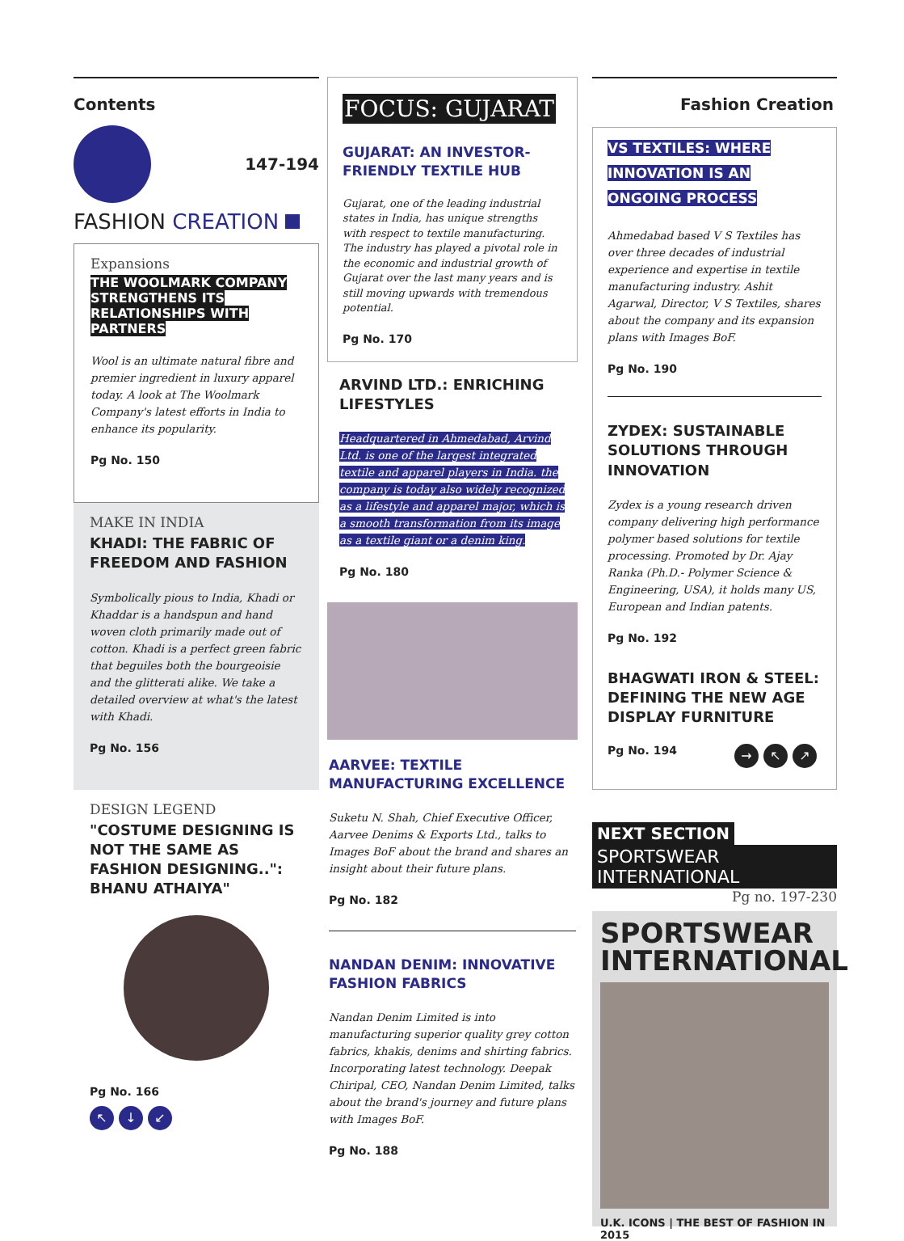Contents
147-194
FASHION CREATION
Expansions
THE WOOLMARK COMPANY STRENGTHENS ITS RELATIONSHIPS WITH PARTNERS
Wool is an ultimate natural fibre and premier ingredient in luxury apparel today. A look at The Woolmark Company's latest efforts in India to enhance its popularity.
Pg No. 150
MAKE IN INDIA
KHADI: THE FABRIC OF FREEDOM AND FASHION
Symbolically pious to India, Khadi or Khaddar is a handspun and hand woven cloth primarily made out of cotton. Khadi is a perfect green fabric that beguiles both the bourgeoisie and the glitterati alike. We take a detailed overview at what's the latest with Khadi.
Pg No. 156
DESIGN LEGEND
"COSTUME DESIGNING IS NOT THE SAME AS FASHION DESIGNING..": BHANU ATHAIYA"
Pg No. 166
↖ ↓ ↙
FOCUS: GUJARAT
GUJARAT: AN INVESTOR-FRIENDLY TEXTILE HUB
Gujarat, one of the leading industrial states in India, has unique strengths with respect to textile manufacturing. The industry has played a pivotal role in the economic and industrial growth of Gujarat over the last many years and is still moving upwards with tremendous potential.
Pg No. 170
ARVIND LTD.: ENRICHING LIFESTYLES
Headquartered in Ahmedabad, Arvind Ltd. is one of the largest integrated textile and apparel players in India. the company is today also widely recognized as a lifestyle and apparel major, which is a smooth transformation from its image as a textile giant or a denim king.
Pg No. 180
AARVEE: TEXTILE MANUFACTURING EXCELLENCE
Suketu N. Shah, Chief Executive Officer, Aarvee Denims & Exports Ltd., talks to Images BoF about the brand and shares an insight about their future plans.
Pg No. 182
NANDAN DENIM: INNOVATIVE FASHION FABRICS
Nandan Denim Limited is into manufacturing superior quality grey cotton fabrics, khakis, denims and shirting fabrics. Incorporating latest technology. Deepak Chiripal, CEO, Nandan Denim Limited, talks about the brand's journey and future plans with Images BoF.
Pg No. 188
Fashion Creation
VS TEXTILES: WHERE INNOVATION IS AN ONGOING PROCESS
Ahmedabad based V S Textiles has over three decades of industrial experience and expertise in textile manufacturing industry. Ashit Agarwal, Director, V S Textiles, shares about the company and its expansion plans with Images BoF.
Pg No. 190
ZYDEX: SUSTAINABLE SOLUTIONS THROUGH INNOVATION
Zydex is a young research driven company delivering high performance polymer based solutions for textile processing. Promoted by Dr. Ajay Ranka (Ph.D.- Polymer Science & Engineering, USA), it holds many US, European and Indian patents.
Pg No. 192
BHAGWATI IRON & STEEL: DEFINING THE NEW AGE DISPLAY FURNITURE
Pg No. 194
→ ↖ ↗
NEXT SECTION
SPORTSWEAR INTERNATIONAL
Pg no. 197-230
SPORTSWEAR INTERNATIONAL
U.K. ICONS | THE BEST OF FASHION IN 2015